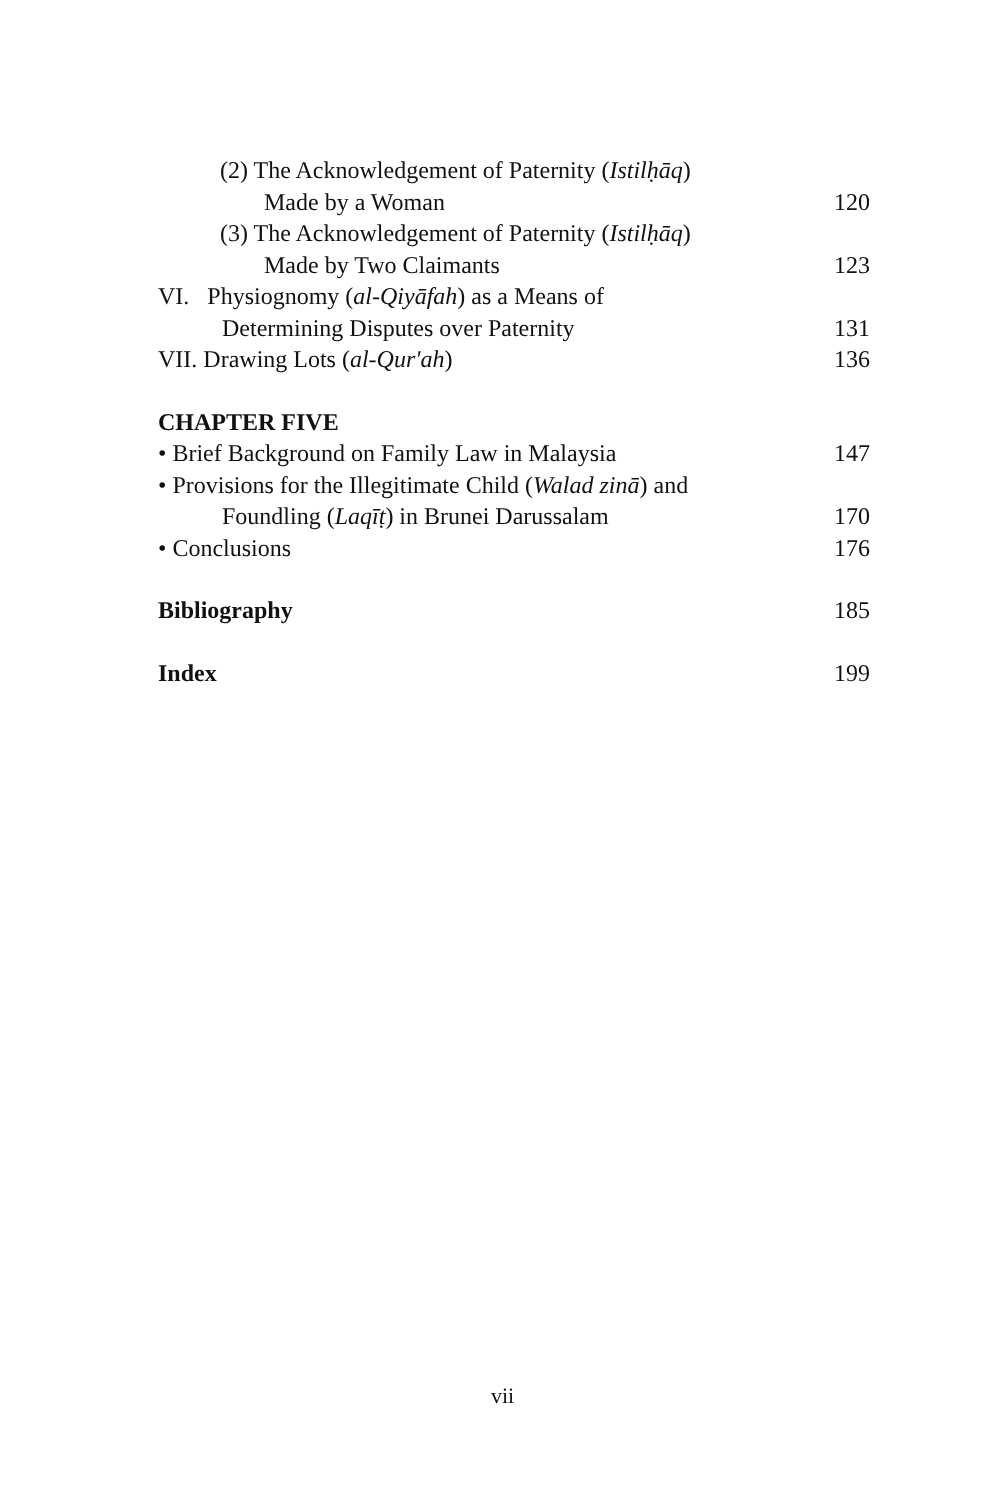(2) The Acknowledgement of Paternity (Istilḥāq)
Made by a Woman 120
(3) The Acknowledgement of Paternity (Istilḥāq)
Made by Two Claimants 123
VI. Physiognomy (al-Qiyāfah) as a Means of
Determining Disputes over Paternity 131
VII. Drawing Lots (al-Qur'ah) 136
CHAPTER FIVE
• Brief Background on Family Law in Malaysia 147
• Provisions for the Illegitimate Child (Walad zinā) and
Foundling (Laqīṭ) in Brunei Darussalam 170
• Conclusions 176
Bibliography 185
Index 199
vii